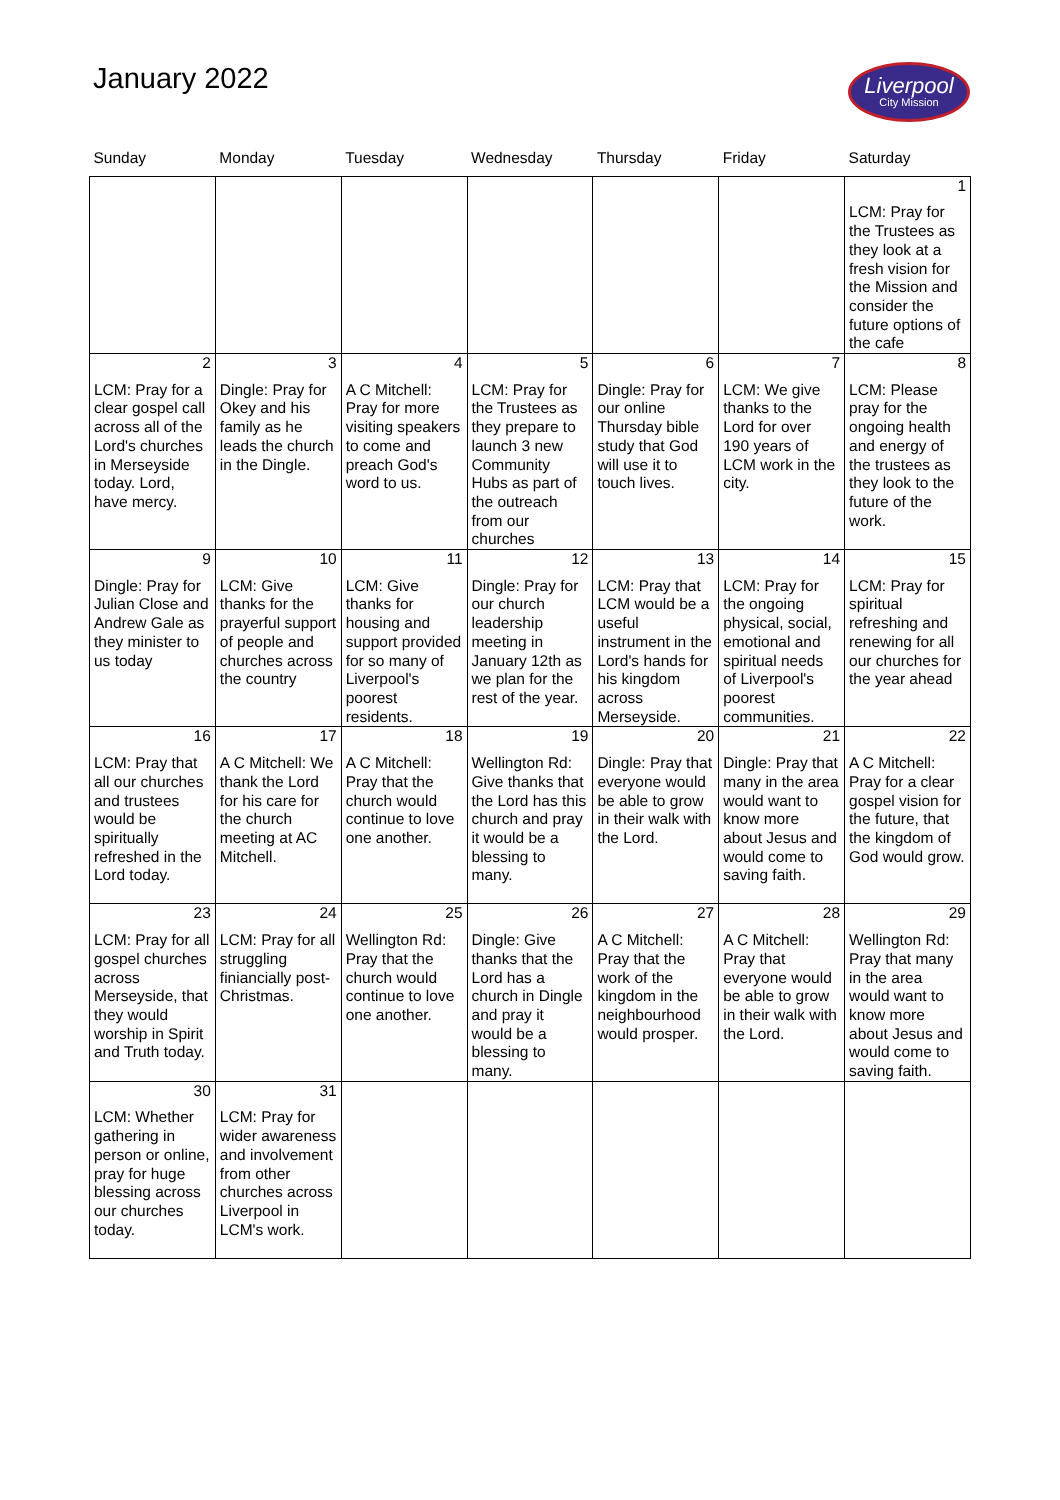January 2022
Liverpool
City Mission
| Sunday | Monday | Tuesday | Wednesday | Thursday | Friday | Saturday |
| --- | --- | --- | --- | --- | --- | --- |
| | | | | | | 1 LCM: Pray for the Trustees as they look at a fresh vision for the Mission and consider the future options of the cafe |
| 2 LCM: Pray for a clear gospel call across all of the Lord's churches in Merseyside today. Lord, have mercy. | 3 Dingle: Pray for Okey and his family as he leads the church in the Dingle. | 4 A C Mitchell: Pray for more visiting speakers to come and preach God's word to us. | 5 LCM: Pray for the Trustees as they prepare to launch 3 new Community Hubs as part of the outreach from our churches | 6 Dingle: Pray for our online Thursday bible study that God will use it to touch lives. | 7 LCM: We give thanks to the Lord for over 190 years of LCM work in the city. | 8 LCM: Please pray for the ongoing health and energy of the trustees as they look to the future of the work. |
| 9 Dingle: Pray for Julian Close and Andrew Gale as they minister to us today | 10 LCM: Give thanks for the prayerful support of people and churches across the country | 11 LCM: Give thanks for housing and support provided for so many of Liverpool's poorest residents. | 12 Dingle: Pray for our church leadership meeting in January 12th as we plan for the rest of the year. | 13 LCM: Pray that LCM would be a useful instrument in the Lord's hands for his kingdom across Merseyside. | 14 LCM: Pray for the ongoing physical, social, emotional and spiritual needs of Liverpool's poorest communities. | 15 LCM: Pray for spiritual refreshing and renewing for all our churches for the year ahead |
| 16 LCM: Pray that all our churches and trustees would be spiritually refreshed in the Lord today. | 17 A C Mitchell: We thank the Lord for his care for the church meeting at AC Mitchell. | 18 A C Mitchell: Pray that the church would continue to love one another. | 19 Wellington Rd: Give thanks that the Lord has this church and pray it would be a blessing to many. | 20 Dingle: Pray that everyone would be able to grow in their walk with the Lord. | 21 Dingle: Pray that many in the area would want to know more about Jesus and would come to saving faith. | 22 A C Mitchell: Pray for a clear gospel vision for the future, that the kingdom of God would grow. |
| 23 LCM: Pray for all gospel churches across Merseyside, that they would worship in Spirit and Truth today. | 24 LCM: Pray for all struggling finiancially post-Christmas. | 25 Wellington Rd: Pray that the church would continue to love one another. | 26 Dingle: Give thanks that the Lord has a church in Dingle and pray it would be a blessing to many. | 27 A C Mitchell: Pray that the work of the kingdom in the neighbourhood would prosper. | 28 A C Mitchell: Pray that everyone would be able to grow in their walk with the Lord. | 29 Wellington Rd: Pray that many in the area would want to know more about Jesus and would come to saving faith. |
| 30 LCM: Whether gathering in person or online, pray for huge blessing across our churches today. | 31 LCM: Pray for wider awareness and involvement from other churches across Liverpool in LCM's work. | | | | | |